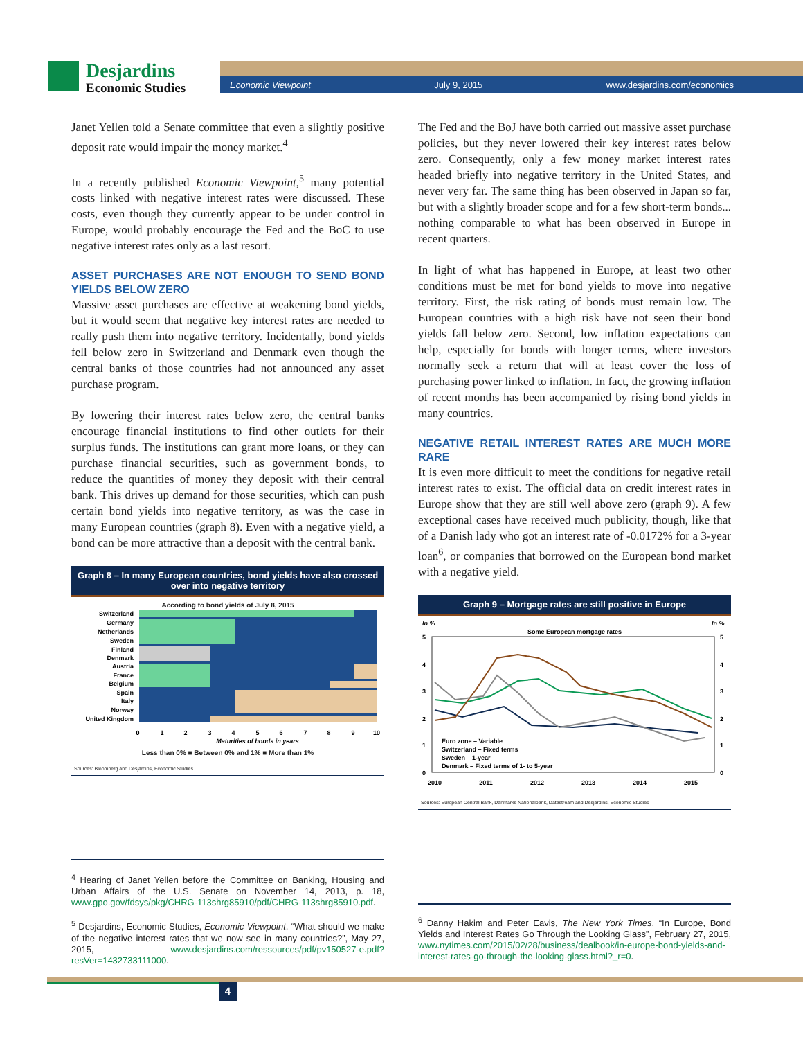Desjardins
Economic Studies
Economic Viewpoint July 9, 2015 www.desjardins.com/economics
Janet Yellen told a Senate committee that even a slightly positive deposit rate would impair the money market.<sup>4</sup>
In a recently published Economic Viewpoint,<sup>5</sup> many potential costs linked with negative interest rates were discussed. These costs, even though they currently appear to be under control in Europe, would probably encourage the Fed and the BoC to use negative interest rates only as a last resort.
ASSET PURCHASES ARE NOT ENOUGH TO SEND BOND YIELDS BELOW ZERO
Massive asset purchases are effective at weakening bond yields, but it would seem that negative key interest rates are needed to really push them into negative territory. Incidentally, bond yields fell below zero in Switzerland and Denmark even though the central banks of those countries had not announced any asset purchase program.
By lowering their interest rates below zero, the central banks encourage financial institutions to find other outlets for their surplus funds. The institutions can grant more loans, or they can purchase financial securities, such as government bonds, to reduce the quantities of money they deposit with their central bank. This drives up demand for those securities, which can push certain bond yields into negative territory, as was the case in many European countries (graph 8). Even with a negative yield, a bond can be more attractive than a deposit with the central bank.
Graph 8 – In many European countries, bond yields have also crossed over into negative territory
According to bond yields of July 8, 2015
Switzerland
Germany
Netherlands
Sweden
Finland
Denmark
Austria
France
Belgium
Spain
Italy
Norway
United Kingdom
0
1
2
3
4
5
6
7
8
9
10
Maturities of bonds in years
Less than 0% ■ Between 0% and 1% ■ More than 1%
Sources: Bloomberg and Desjardins, Economic Studies
The Fed and the BoJ have both carried out massive asset purchase policies, but they never lowered their key interest rates below zero. Consequently, only a few money market interest rates headed briefly into negative territory in the United States, and never very far. The same thing has been observed in Japan so far, but with a slightly broader scope and for a few short-term bonds... nothing comparable to what has been observed in Europe in recent quarters.
In light of what has happened in Europe, at least two other conditions must be met for bond yields to move into negative territory. First, the risk rating of bonds must remain low. The European countries with a high risk have not seen their bond yields fall below zero. Second, low inflation expectations can help, especially for bonds with longer terms, where investors normally seek a return that will at least cover the loss of purchasing power linked to inflation. In fact, the growing inflation of recent months has been accompanied by rising bond yields in many countries.
NEGATIVE RETAIL INTEREST RATES ARE MUCH MORE RARE
It is even more difficult to meet the conditions for negative retail interest rates to exist. The official data on credit interest rates in Europe show that they are still well above zero (graph 9). A few exceptional cases have received much publicity, though, like that of a Danish lady who got an interest rate of -0.0172% for a 3-year loan<sup>6</sup>, or companies that borrowed on the European bond market with a negative yield.
Graph 9 – Mortgage rates are still positive in Europe
In %
In %
Some European mortgage rates
5
4
3
2
1
0
5
4
3
2
1
0
Euro zone – Variable
Switzerland – Fixed terms
Sweden – 1-year
Denmark – Fixed terms of 1- to 5-year
2010
2011
2012
2013
2014
2015
Sources: European Central Bank, Danmarks Nationalbank, Datastream and Desjardins, Economic Studies
<sup>4</sup> Hearing of Janet Yellen before the Committee on Banking, Housing and Urban Affairs of the U.S. Senate on November 14, 2013, p. 18, www.gpo.gov/fdsys/pkg/CHRG-113shrg85910/pdf/CHRG-113shrg85910.pdf.
<sup>5</sup> Desjardins, Economic Studies, Economic Viewpoint, “What should we make of the negative interest rates that we now see in many countries?”, May 27, 2015, www.desjardins.com/ressources/pdf/pv150527-e.pdf?resVer=1432733111000.
<sup>6</sup> Danny Hakim and Peter Eavis, The New York Times, “In Europe, Bond Yields and Interest Rates Go Through the Looking Glass”, February 27, 2015, www.nytimes.com/2015/02/28/business/dealbook/in-europe-bond-yields-and-interest-rates-go-through-the-looking-glass.html?_r=0.
4